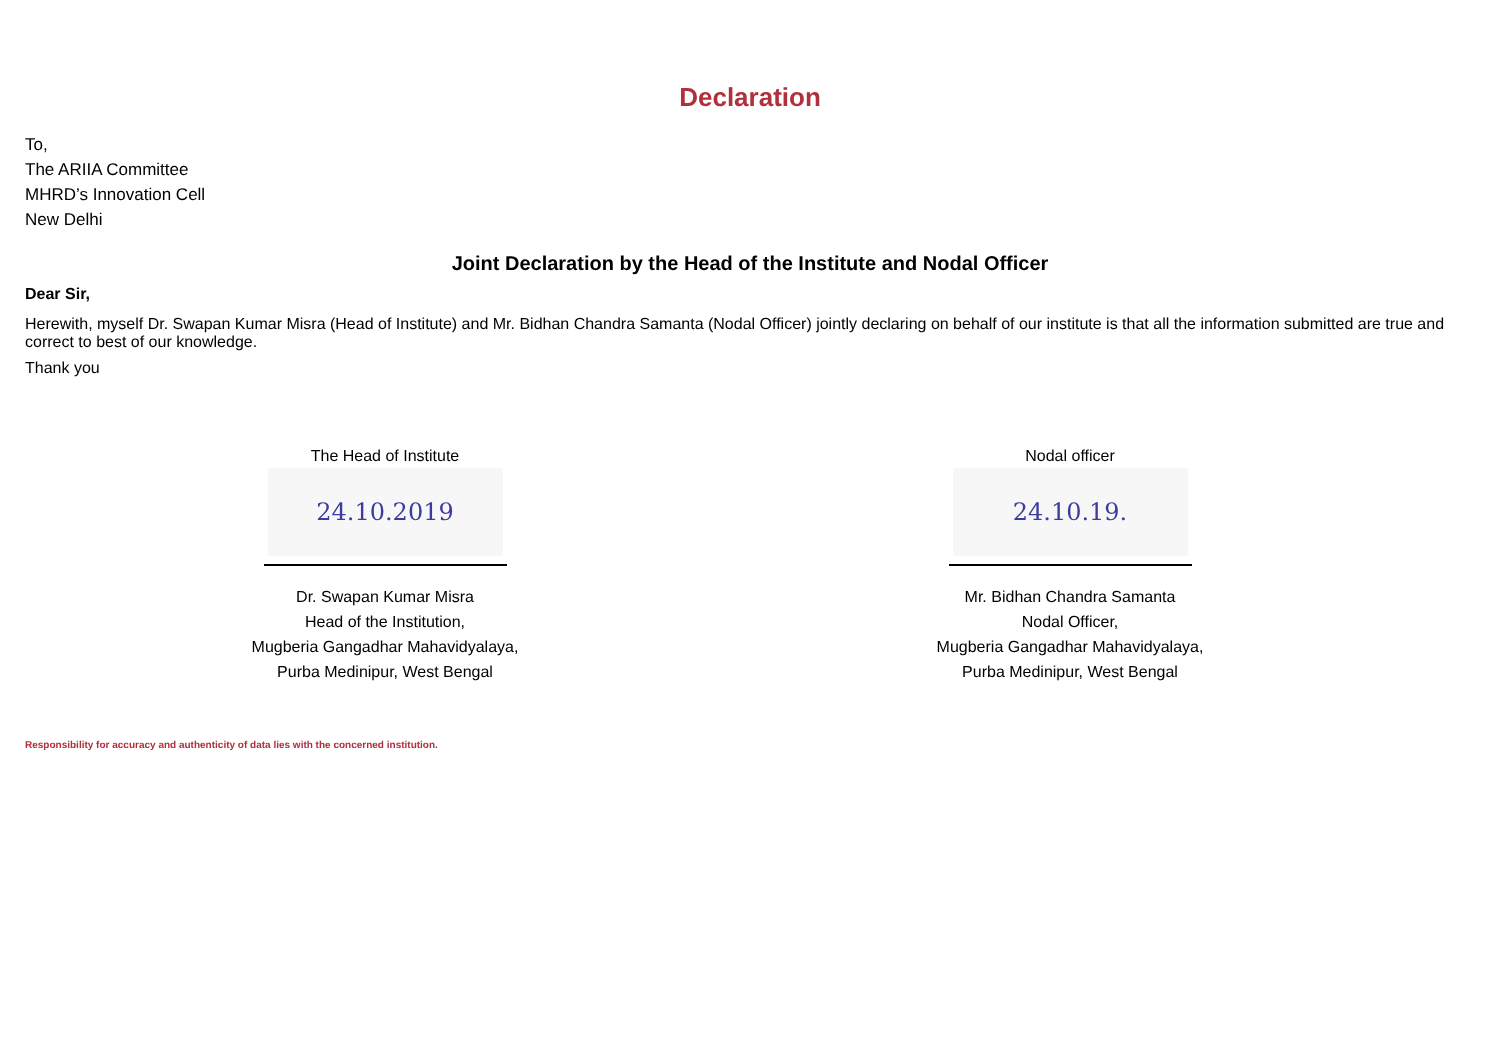Declaration
To,
The ARIIA Committee
MHRD’s Innovation Cell
New Delhi
Joint Declaration by the Head of the Institute and Nodal Officer
Dear Sir,
Herewith, myself Dr. Swapan Kumar Misra (Head of Institute) and Mr. Bidhan Chandra Samanta (Nodal Officer) jointly declaring on behalf of our institute is that all the information submitted are true and correct to best of our knowledge.
Thank you
The Head of Institute
24.10.2019
Dr. Swapan Kumar Misra
Head of the Institution,
Mugberia Gangadhar Mahavidyalaya,
Purba Medinipur, West Bengal
Nodal officer
24.10.19.
Mr. Bidhan Chandra Samanta
Nodal Officer,
Mugberia Gangadhar Mahavidyalaya,
Purba Medinipur, West Bengal
Responsibility for accuracy and authenticity of data lies with the concerned institution.